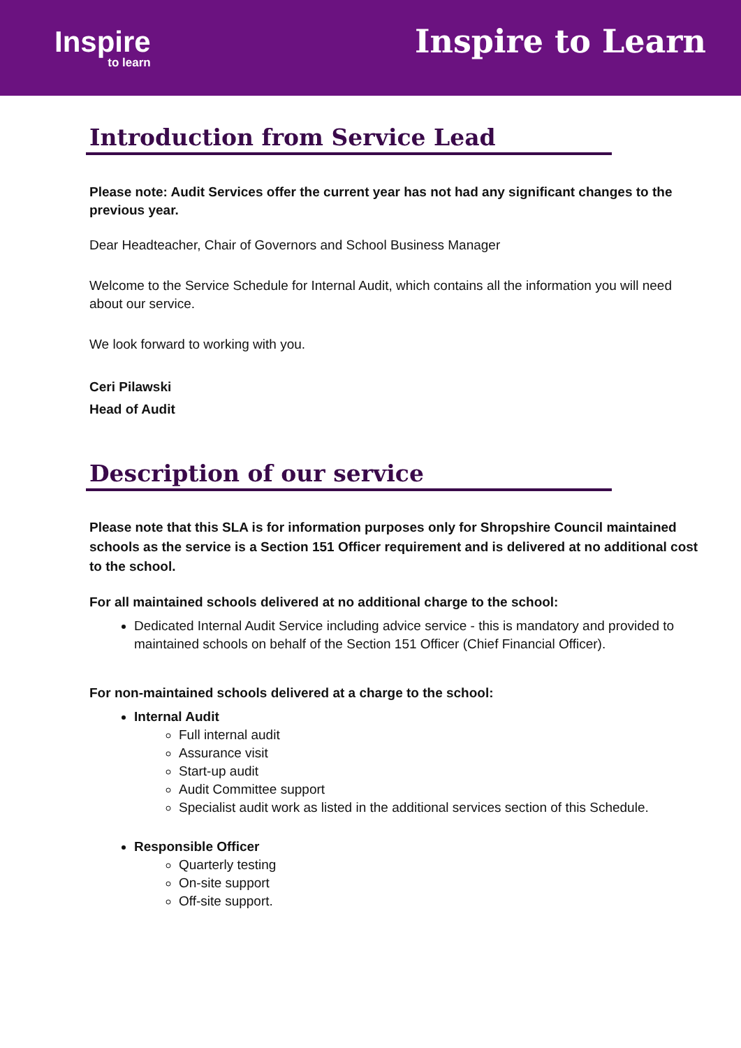Inspire
to learn
Inspire to Learn
Introduction from Service Lead
Please note: Audit Services offer the current year has not had any significant changes to the previous year.
Dear Headteacher, Chair of Governors and School Business Manager
Welcome to the Service Schedule for Internal Audit, which contains all the information you will need about our service.
We look forward to working with you.
Ceri Pilawski
Head of Audit
Description of our service
Please note that this SLA is for information purposes only for Shropshire Council maintained schools as the service is a Section 151 Officer requirement and is delivered at no additional cost to the school.
For all maintained schools delivered at no additional charge to the school:
Dedicated Internal Audit Service including advice service - this is mandatory and provided to maintained schools on behalf of the Section 151 Officer (Chief Financial Officer).
For non-maintained schools delivered at a charge to the school:
Internal Audit
Full internal audit
Assurance visit
Start-up audit
Audit Committee support
Specialist audit work as listed in the additional services section of this Schedule.
Responsible Officer
Quarterly testing
On-site support
Off-site support.